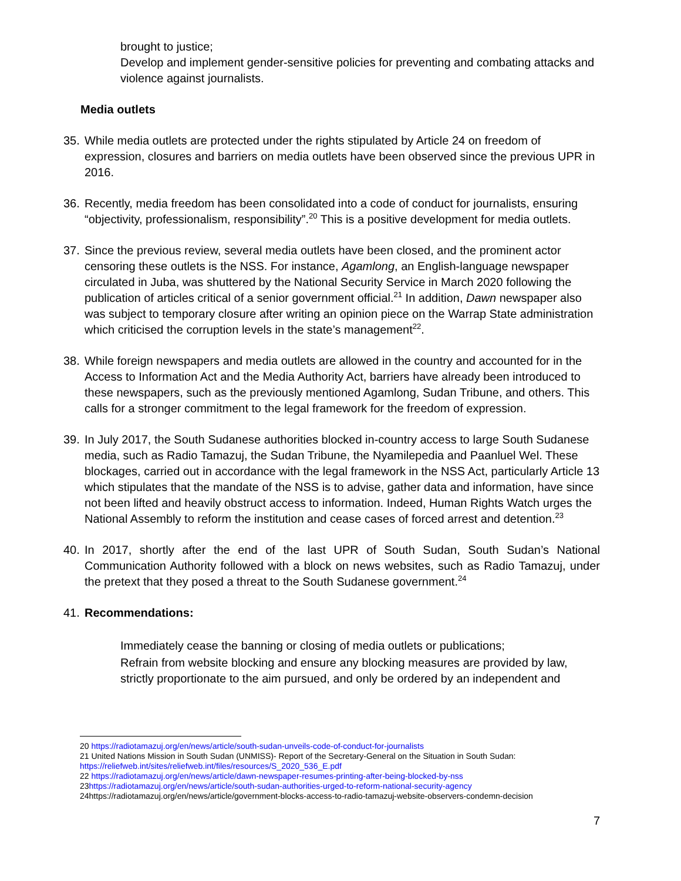brought to justice;
• Develop and implement gender-sensitive policies for preventing and combating attacks and violence against journalists.
Media outlets
35. While media outlets are protected under the rights stipulated by Article 24 on freedom of expression, closures and barriers on media outlets have been observed since the previous UPR in 2016.
36. Recently, media freedom has been consolidated into a code of conduct for journalists, ensuring “objectivity, professionalism, responsibility”.<sup>20</sup> This is a positive development for media outlets.
37. Since the previous review, several media outlets have been closed, and the prominent actor censoring these outlets is the NSS. For instance, Agamlong, an English-language newspaper circulated in Juba, was shuttered by the National Security Service in March 2020 following the publication of articles critical of a senior government official.<sup>21</sup> In addition, Dawn newspaper also was subject to temporary closure after writing an opinion piece on the Warrap State administration which criticised the corruption levels in the state’s management<sup>22</sup>.
38. While foreign newspapers and media outlets are allowed in the country and accounted for in the Access to Information Act and the Media Authority Act, barriers have already been introduced to these newspapers, such as the previously mentioned Agamlong, Sudan Tribune, and others. This calls for a stronger commitment to the legal framework for the freedom of expression.
39. In July 2017, the South Sudanese authorities blocked in-country access to large South Sudanese media, such as Radio Tamazuj, the Sudan Tribune, the Nyamilepedia and Paanluel Wel. These blockages, carried out in accordance with the legal framework in the NSS Act, particularly Article 13 which stipulates that the mandate of the NSS is to advise, gather data and information, have since not been lifted and heavily obstruct access to information. Indeed, Human Rights Watch urges the National Assembly to reform the institution and cease cases of forced arrest and detention.<sup>23</sup>
40. In 2017, shortly after the end of the last UPR of South Sudan, South Sudan’s National Communication Authority followed with a block on news websites, such as Radio Tamazuj, under the pretext that they posed a threat to the South Sudanese government.<sup>24</sup>
41. Recommendations:
• Immediately cease the banning or closing of media outlets or publications;
• Refrain from website blocking and ensure any blocking measures are provided by law, strictly proportionate to the aim pursued, and only be ordered by an independent and
20 https://radiotamazuj.org/en/news/article/south-sudan-unveils-code-of-conduct-for-journalists
21 United Nations Mission in South Sudan (UNMISS)- Report of the Secretary-General on the Situation in South Sudan: https://reliefweb.int/sites/reliefweb.int/files/resources/S_2020_536_E.pdf
22 https://radiotamazuj.org/en/news/article/dawn-newspaper-resumes-printing-after-being-blocked-by-nss
23https://radiotamazuj.org/en/news/article/south-sudan-authorities-urged-to-reform-national-security-agency
24https://radiotamazuj.org/en/news/article/government-blocks-access-to-radio-tamazuj-website-observers-condemn-decision
7